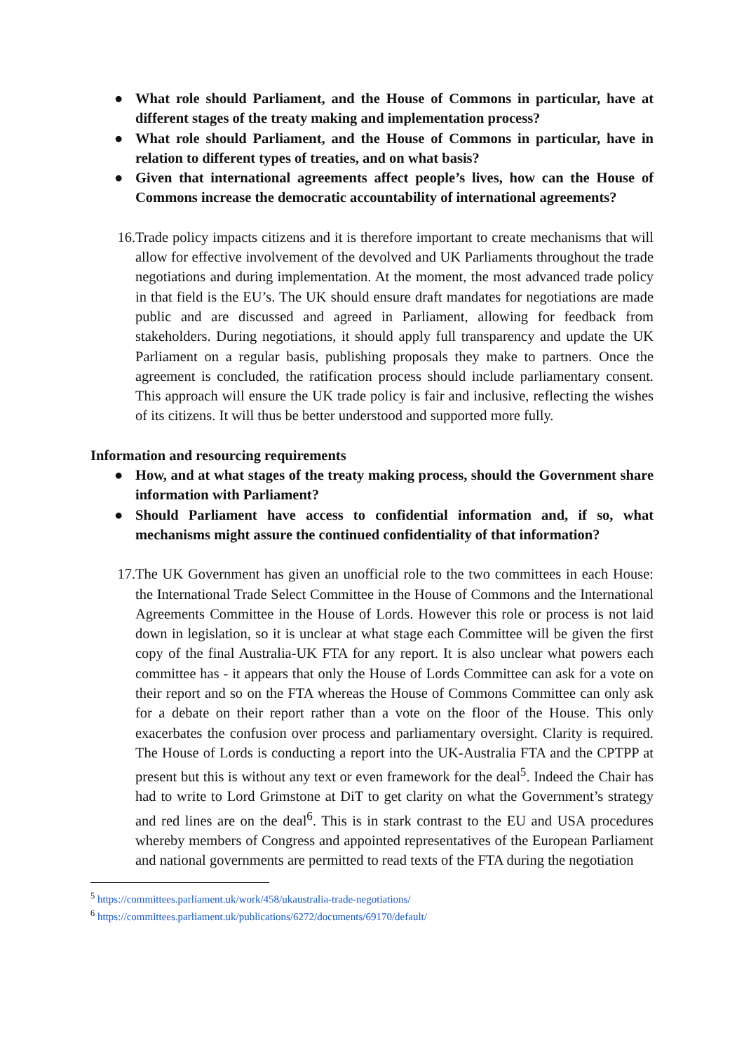● What role should Parliament, and the House of Commons in particular, have at different stages of the treaty making and implementation process?
● What role should Parliament, and the House of Commons in particular, have in relation to different types of treaties, and on what basis?
● Given that international agreements affect people’s lives, how can the House of Commons increase the democratic accountability of international agreements?
16. Trade policy impacts citizens and it is therefore important to create mechanisms that will allow for effective involvement of the devolved and UK Parliaments throughout the trade negotiations and during implementation. At the moment, the most advanced trade policy in that field is the EU’s. The UK should ensure draft mandates for negotiations are made public and are discussed and agreed in Parliament, allowing for feedback from stakeholders. During negotiations, it should apply full transparency and update the UK Parliament on a regular basis, publishing proposals they make to partners. Once the agreement is concluded, the ratification process should include parliamentary consent. This approach will ensure the UK trade policy is fair and inclusive, reflecting the wishes of its citizens. It will thus be better understood and supported more fully.
Information and resourcing requirements
● How, and at what stages of the treaty making process, should the Government share information with Parliament?
● Should Parliament have access to confidential information and, if so, what mechanisms might assure the continued confidentiality of that information?
17. The UK Government has given an unofficial role to the two committees in each House: the International Trade Select Committee in the House of Commons and the International Agreements Committee in the House of Lords. However this role or process is not laid down in legislation, so it is unclear at what stage each Committee will be given the first copy of the final Australia-UK FTA for any report. It is also unclear what powers each committee has - it appears that only the House of Lords Committee can ask for a vote on their report and so on the FTA whereas the House of Commons Committee can only ask for a debate on their report rather than a vote on the floor of the House. This only exacerbates the confusion over process and parliamentary oversight. Clarity is required. The House of Lords is conducting a report into the UK-Australia FTA and the CPTPP at present but this is without any text or even framework for the deal<sup>5</sup>. Indeed the Chair has had to write to Lord Grimstone at DiT to get clarity on what the Government’s strategy and red lines are on the deal<sup>6</sup>. This is in stark contrast to the EU and USA procedures whereby members of Congress and appointed representatives of the European Parliament and national governments are permitted to read texts of the FTA during the negotiation
<sup>5</sup> https://committees.parliament.uk/work/458/ukaustralia-trade-negotiations/
<sup>6</sup> https://committees.parliament.uk/publications/6272/documents/69170/default/